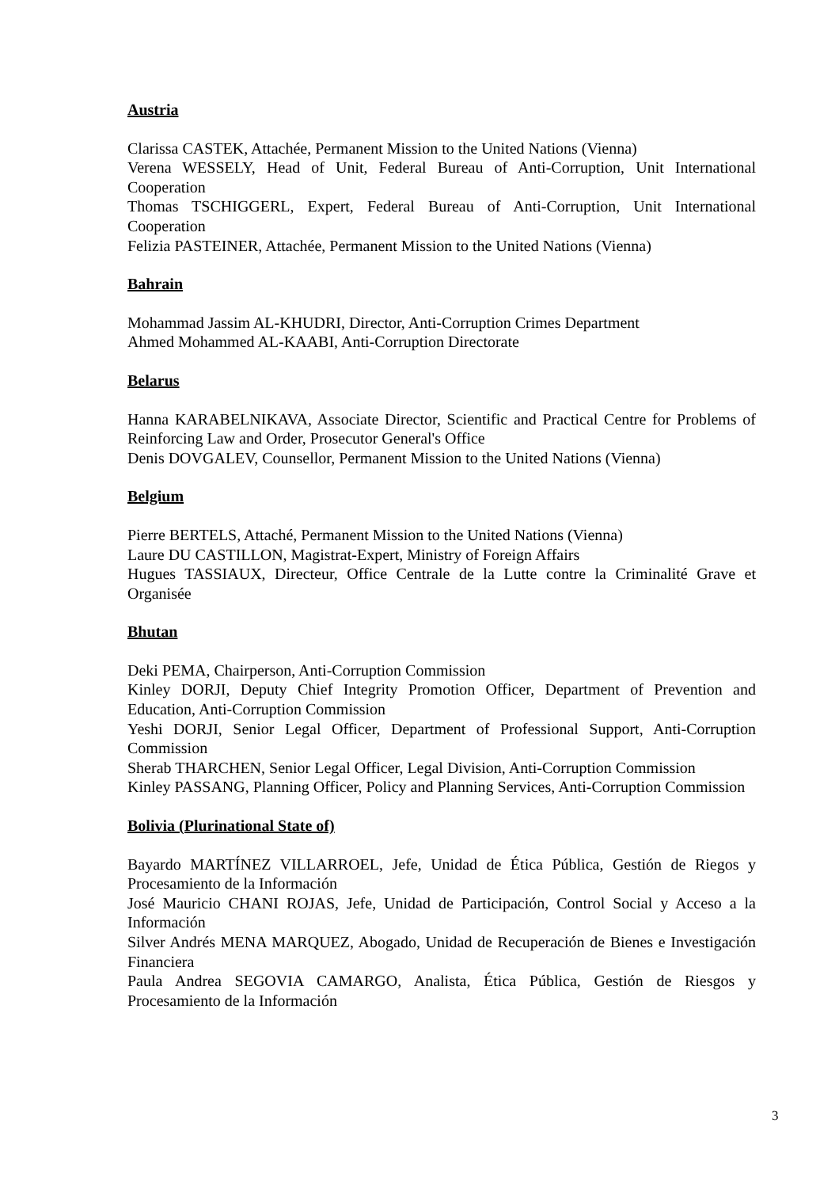Austria
Clarissa CASTEK, Attachée, Permanent Mission to the United Nations (Vienna)
Verena WESSELY, Head of Unit, Federal Bureau of Anti-Corruption, Unit International Cooperation
Thomas TSCHIGGERL, Expert, Federal Bureau of Anti-Corruption, Unit International Cooperation
Felizia PASTEINER, Attachée, Permanent Mission to the United Nations (Vienna)
Bahrain
Mohammad Jassim AL-KHUDRI, Director, Anti-Corruption Crimes Department
Ahmed Mohammed AL-KAABI, Anti-Corruption Directorate
Belarus
Hanna KARABELNIKAVA, Associate Director, Scientific and Practical Centre for Problems of Reinforcing Law and Order, Prosecutor General's Office
Denis DOVGALEV, Counsellor, Permanent Mission to the United Nations (Vienna)
Belgium
Pierre BERTELS, Attaché, Permanent Mission to the United Nations (Vienna)
Laure DU CASTILLON, Magistrat-Expert, Ministry of Foreign Affairs
Hugues TASSIAUX, Directeur, Office Centrale de la Lutte contre la Criminalité Grave et Organisée
Bhutan
Deki PEMA, Chairperson, Anti-Corruption Commission
Kinley DORJI, Deputy Chief Integrity Promotion Officer, Department of Prevention and Education, Anti-Corruption Commission
Yeshi DORJI, Senior Legal Officer, Department of Professional Support, Anti-Corruption Commission
Sherab THARCHEN, Senior Legal Officer, Legal Division, Anti-Corruption Commission
Kinley PASSANG, Planning Officer, Policy and Planning Services, Anti-Corruption Commission
Bolivia (Plurinational State of)
Bayardo MARTÍNEZ VILLARROEL, Jefe, Unidad de Ética Pública, Gestión de Riegos y Procesamiento de la Información
José Mauricio CHANI ROJAS, Jefe, Unidad de Participación, Control Social y Acceso a la Información
Silver Andrés MENA MARQUEZ, Abogado, Unidad de Recuperación de Bienes e Investigación Financiera
Paula Andrea SEGOVIA CAMARGO, Analista, Ética Pública, Gestión de Riesgos y Procesamiento de la Información
3